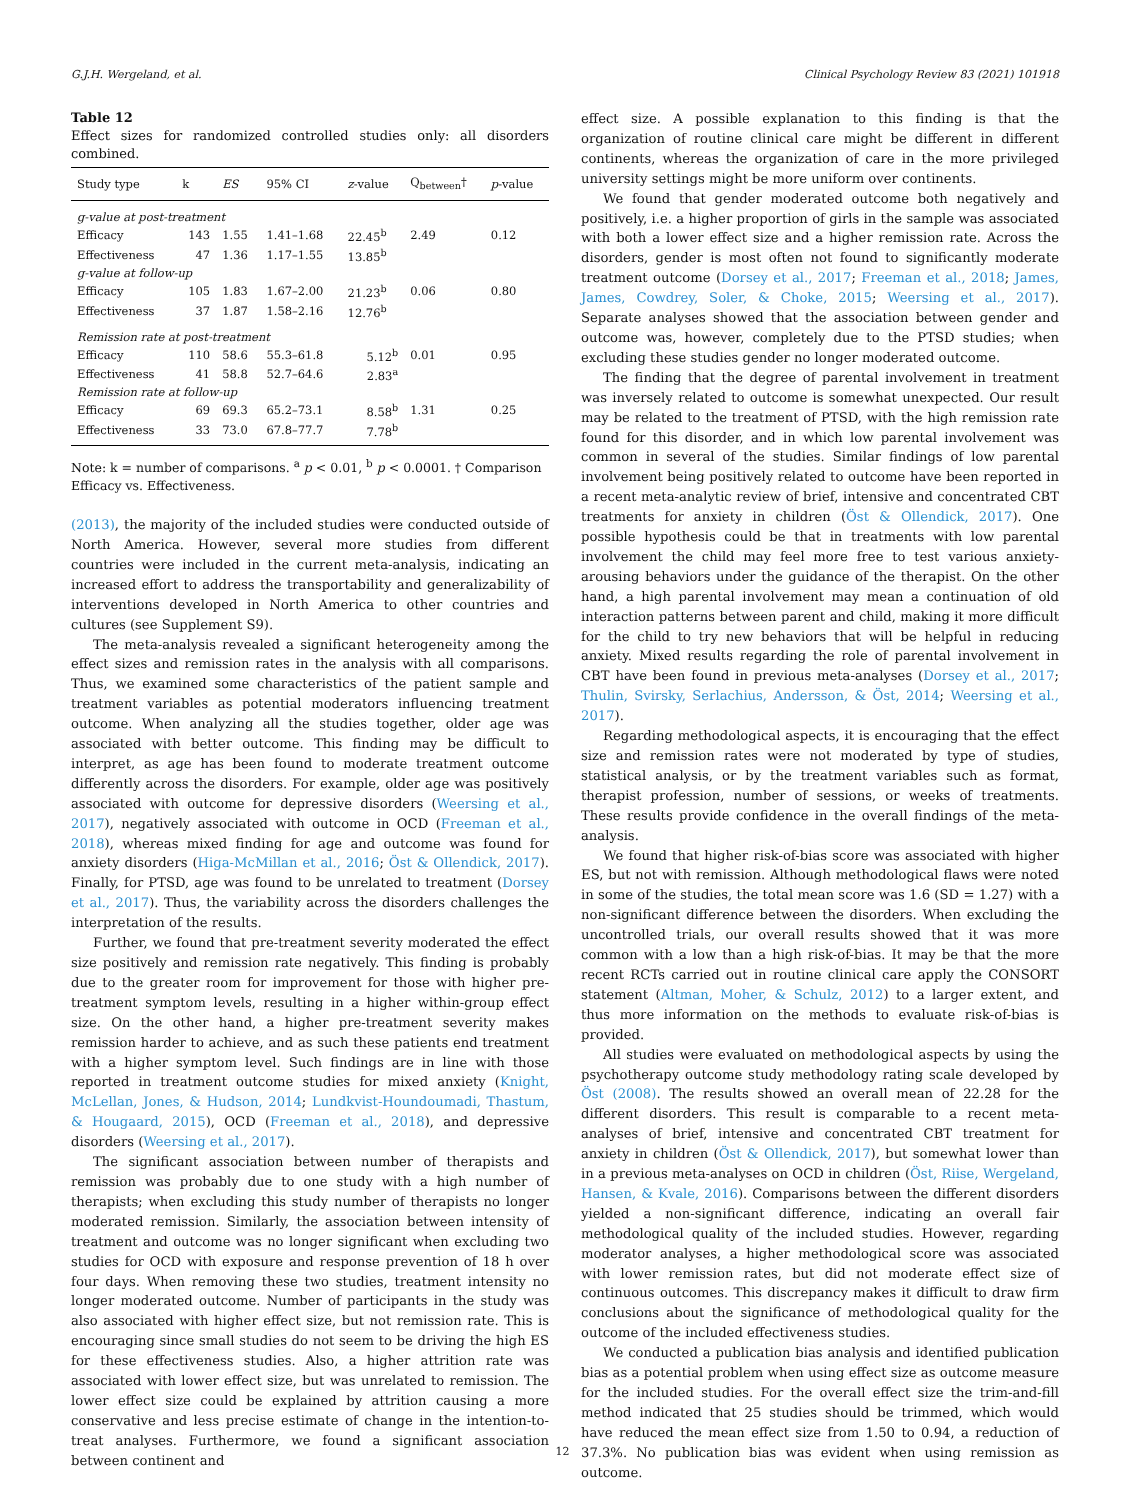G.J.H. Wergeland, et al. Clinical Psychology Review 83 (2021) 101918
Table 12
Effect sizes for randomized controlled studies only: all disorders combined.
| Study type | k | ES | 95% CI | z -value | Q<sub>between</sub>† | p -value |
| --- | --- | --- | --- | --- | --- | --- |
| g-value at post-treatment | | | | | | |
| Efficacy | 143 | 1.55 | 1.41–1.68 | 22.45<sup>b</sup> | 2.49 | 0.12 |
| Effectiveness | 47 | 1.36 | 1.17–1.55 | 13.85<sup>b</sup> | | |
| g-value at follow-up | | | | | | |
| Efficacy | 105 | 1.83 | 1.67–2.00 | 21.23<sup>b</sup> | 0.06 | 0.80 |
| Effectiveness | 37 | 1.87 | 1.58–2.16 | 12.76<sup>b</sup> | | |
| Remission rate at post-treatment | | | | | | |
| Efficacy | 110 | 58.6 | 55.3–61.8 | 5.12<sup>b</sup> | 0.01 | 0.95 |
| Effectiveness | 41 | 58.8 | 52.7–64.6 | 2.83<sup>a</sup> | | |
| Remission rate at follow-up | | | | | | |
| Efficacy | 69 | 69.3 | 65.2–73.1 | 8.58<sup>b</sup> | 1.31 | 0.25 |
| Effectiveness | 33 | 73.0 | 67.8–77.7 | 7.78<sup>b</sup> | | |
Note: k = number of comparisons. <sup>a</sup> p < 0.01, <sup>b</sup> p < 0.0001. † Comparison Efficacy vs. Effectiveness.
(2013), the majority of the included studies were conducted outside of North America. However, several more studies from different countries were included in the current meta-analysis, indicating an increased effort to address the transportability and generalizability of interventions developed in North America to other countries and cultures (see Supplement S9).
The meta-analysis revealed a significant heterogeneity among the effect sizes and remission rates in the analysis with all comparisons. Thus, we examined some characteristics of the patient sample and treatment variables as potential moderators influencing treatment outcome. When analyzing all the studies together, older age was associated with better outcome. This finding may be difficult to interpret, as age has been found to moderate treatment outcome differently across the disorders. For example, older age was positively associated with outcome for depressive disorders (Weersing et al., 2017), negatively associated with outcome in OCD (Freeman et al., 2018), whereas mixed finding for age and outcome was found for anxiety disorders (Higa-McMillan et al., 2016; Öst & Ollendick, 2017). Finally, for PTSD, age was found to be unrelated to treatment (Dorsey et al., 2017). Thus, the variability across the disorders challenges the interpretation of the results.
Further, we found that pre-treatment severity moderated the effect size positively and remission rate negatively. This finding is probably due to the greater room for improvement for those with higher pre-treatment symptom levels, resulting in a higher within-group effect size. On the other hand, a higher pre-treatment severity makes remission harder to achieve, and as such these patients end treatment with a higher symptom level. Such findings are in line with those reported in treatment outcome studies for mixed anxiety (Knight, McLellan, Jones, & Hudson, 2014; Lundkvist-Houndoumadi, Thastum, & Hougaard, 2015), OCD (Freeman et al., 2018), and depressive disorders (Weersing et al., 2017).
The significant association between number of therapists and remission was probably due to one study with a high number of therapists; when excluding this study number of therapists no longer moderated remission. Similarly, the association between intensity of treatment and outcome was no longer significant when excluding two studies for OCD with exposure and response prevention of 18 h over four days. When removing these two studies, treatment intensity no longer moderated outcome. Number of participants in the study was also associated with higher effect size, but not remission rate. This is encouraging since small studies do not seem to be driving the high ES for these effectiveness studies. Also, a higher attrition rate was associated with lower effect size, but was unrelated to remission. The lower effect size could be explained by attrition causing a more conservative and less precise estimate of change in the intention-to-treat analyses. Furthermore, we found a significant association between continent and
effect size. A possible explanation to this finding is that the organization of routine clinical care might be different in different continents, whereas the organization of care in the more privileged university settings might be more uniform over continents.
We found that gender moderated outcome both negatively and positively, i.e. a higher proportion of girls in the sample was associated with both a lower effect size and a higher remission rate. Across the disorders, gender is most often not found to significantly moderate treatment outcome (Dorsey et al., 2017; Freeman et al., 2018; James, James, Cowdrey, Soler, & Choke, 2015; Weersing et al., 2017). Separate analyses showed that the association between gender and outcome was, however, completely due to the PTSD studies; when excluding these studies gender no longer moderated outcome.
The finding that the degree of parental involvement in treatment was inversely related to outcome is somewhat unexpected. Our result may be related to the treatment of PTSD, with the high remission rate found for this disorder, and in which low parental involvement was common in several of the studies. Similar findings of low parental involvement being positively related to outcome have been reported in a recent meta-analytic review of brief, intensive and concentrated CBT treatments for anxiety in children (Öst & Ollendick, 2017). One possible hypothesis could be that in treatments with low parental involvement the child may feel more free to test various anxiety-arousing behaviors under the guidance of the therapist. On the other hand, a high parental involvement may mean a continuation of old interaction patterns between parent and child, making it more difficult for the child to try new behaviors that will be helpful in reducing anxiety. Mixed results regarding the role of parental involvement in CBT have been found in previous meta-analyses (Dorsey et al., 2017; Thulin, Svirsky, Serlachius, Andersson, & Öst, 2014; Weersing et al., 2017).
Regarding methodological aspects, it is encouraging that the effect size and remission rates were not moderated by type of studies, statistical analysis, or by the treatment variables such as format, therapist profession, number of sessions, or weeks of treatments. These results provide confidence in the overall findings of the meta-analysis.
We found that higher risk-of-bias score was associated with higher ES, but not with remission. Although methodological flaws were noted in some of the studies, the total mean score was 1.6 (SD = 1.27) with a non-significant difference between the disorders. When excluding the uncontrolled trials, our overall results showed that it was more common with a low than a high risk-of-bias. It may be that the more recent RCTs carried out in routine clinical care apply the CONSORT statement (Altman, Moher, & Schulz, 2012) to a larger extent, and thus more information on the methods to evaluate risk-of-bias is provided.
All studies were evaluated on methodological aspects by using the psychotherapy outcome study methodology rating scale developed by Öst (2008). The results showed an overall mean of 22.28 for the different disorders. This result is comparable to a recent meta-analyses of brief, intensive and concentrated CBT treatment for anxiety in children (Öst & Ollendick, 2017), but somewhat lower than in a previous meta-analyses on OCD in children (Öst, Riise, Wergeland, Hansen, & Kvale, 2016). Comparisons between the different disorders yielded a non-significant difference, indicating an overall fair methodological quality of the included studies. However, regarding moderator analyses, a higher methodological score was associated with lower remission rates, but did not moderate effect size of continuous outcomes. This discrepancy makes it difficult to draw firm conclusions about the significance of methodological quality for the outcome of the included effectiveness studies.
We conducted a publication bias analysis and identified publication bias as a potential problem when using effect size as outcome measure for the included studies. For the overall effect size the trim-and-fill method indicated that 25 studies should be trimmed, which would have reduced the mean effect size from 1.50 to 0.94, a reduction of 37.3%. No publication bias was evident when using remission as outcome.
12